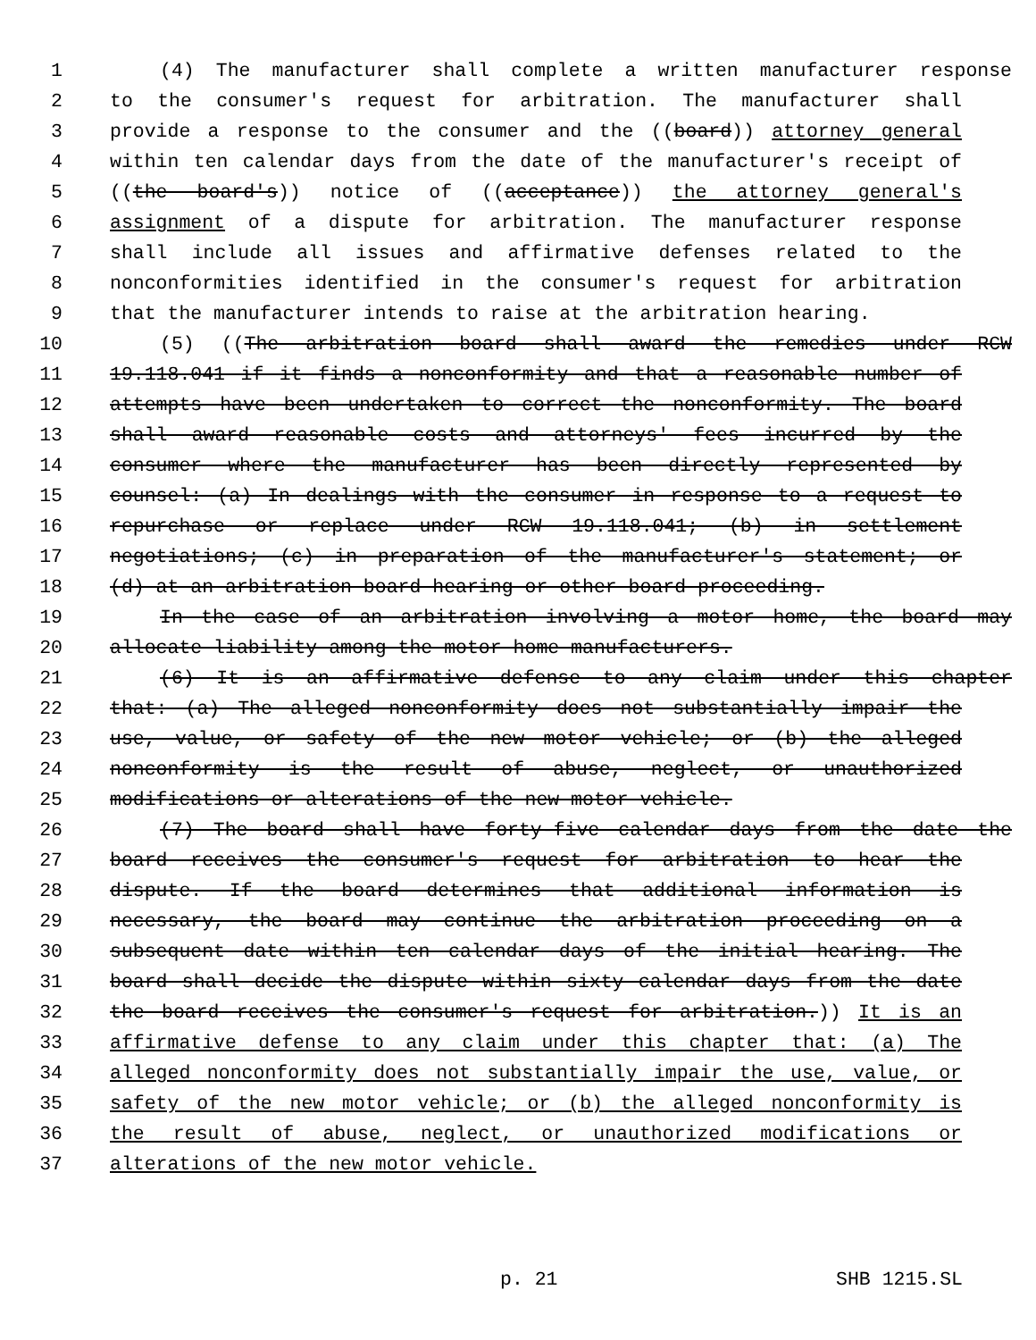1 (4) The manufacturer shall complete a written manufacturer response
2 to the consumer's request for arbitration. The manufacturer shall
3 provide a response to the consumer and the ((board)) attorney general
4 within ten calendar days from the date of the manufacturer's receipt of
5 ((the board's)) notice of ((acceptance)) the attorney general's
6 assignment of a dispute for arbitration. The manufacturer response
7 shall include all issues and affirmative defenses related to the
8 nonconformities identified in the consumer's request for arbitration
9 that the manufacturer intends to raise at the arbitration hearing.
10 (5) ((The arbitration board shall award the remedies under RCW
11 19.118.041 if it finds a nonconformity and that a reasonable number of
12 attempts have been undertaken to correct the nonconformity. The board
13 shall award reasonable costs and attorneys' fees incurred by the
14 consumer where the manufacturer has been directly represented by
15 counsel: (a) In dealings with the consumer in response to a request to
16 repurchase or replace under RCW 19.118.041; (b) in settlement
17 negotiations; (c) in preparation of the manufacturer's statement; or
18 (d) at an arbitration board hearing or other board proceeding.
19 In the case of an arbitration involving a motor home, the board may
20 allocate liability among the motor home manufacturers.
21 (6) It is an affirmative defense to any claim under this chapter
22 that: (a) The alleged nonconformity does not substantially impair the
23 use, value, or safety of the new motor vehicle; or (b) the alleged
24 nonconformity is the result of abuse, neglect, or unauthorized
25 modifications or alterations of the new motor vehicle.
26 (7) The board shall have forty-five calendar days from the date the
27 board receives the consumer's request for arbitration to hear the
28 dispute. If the board determines that additional information is
29 necessary, the board may continue the arbitration proceeding on a
30 subsequent date within ten calendar days of the initial hearing. The
31 board shall decide the dispute within sixty calendar days from the date
32 the board receives the consumer's request for arbitration.)) It is an
33 affirmative defense to any claim under this chapter that: (a) The
34 alleged nonconformity does not substantially impair the use, value, or
35 safety of the new motor vehicle; or (b) the alleged nonconformity is
36 the result of abuse, neglect, or unauthorized modifications or
37 alterations of the new motor vehicle.
p. 21 SHB 1215.SL